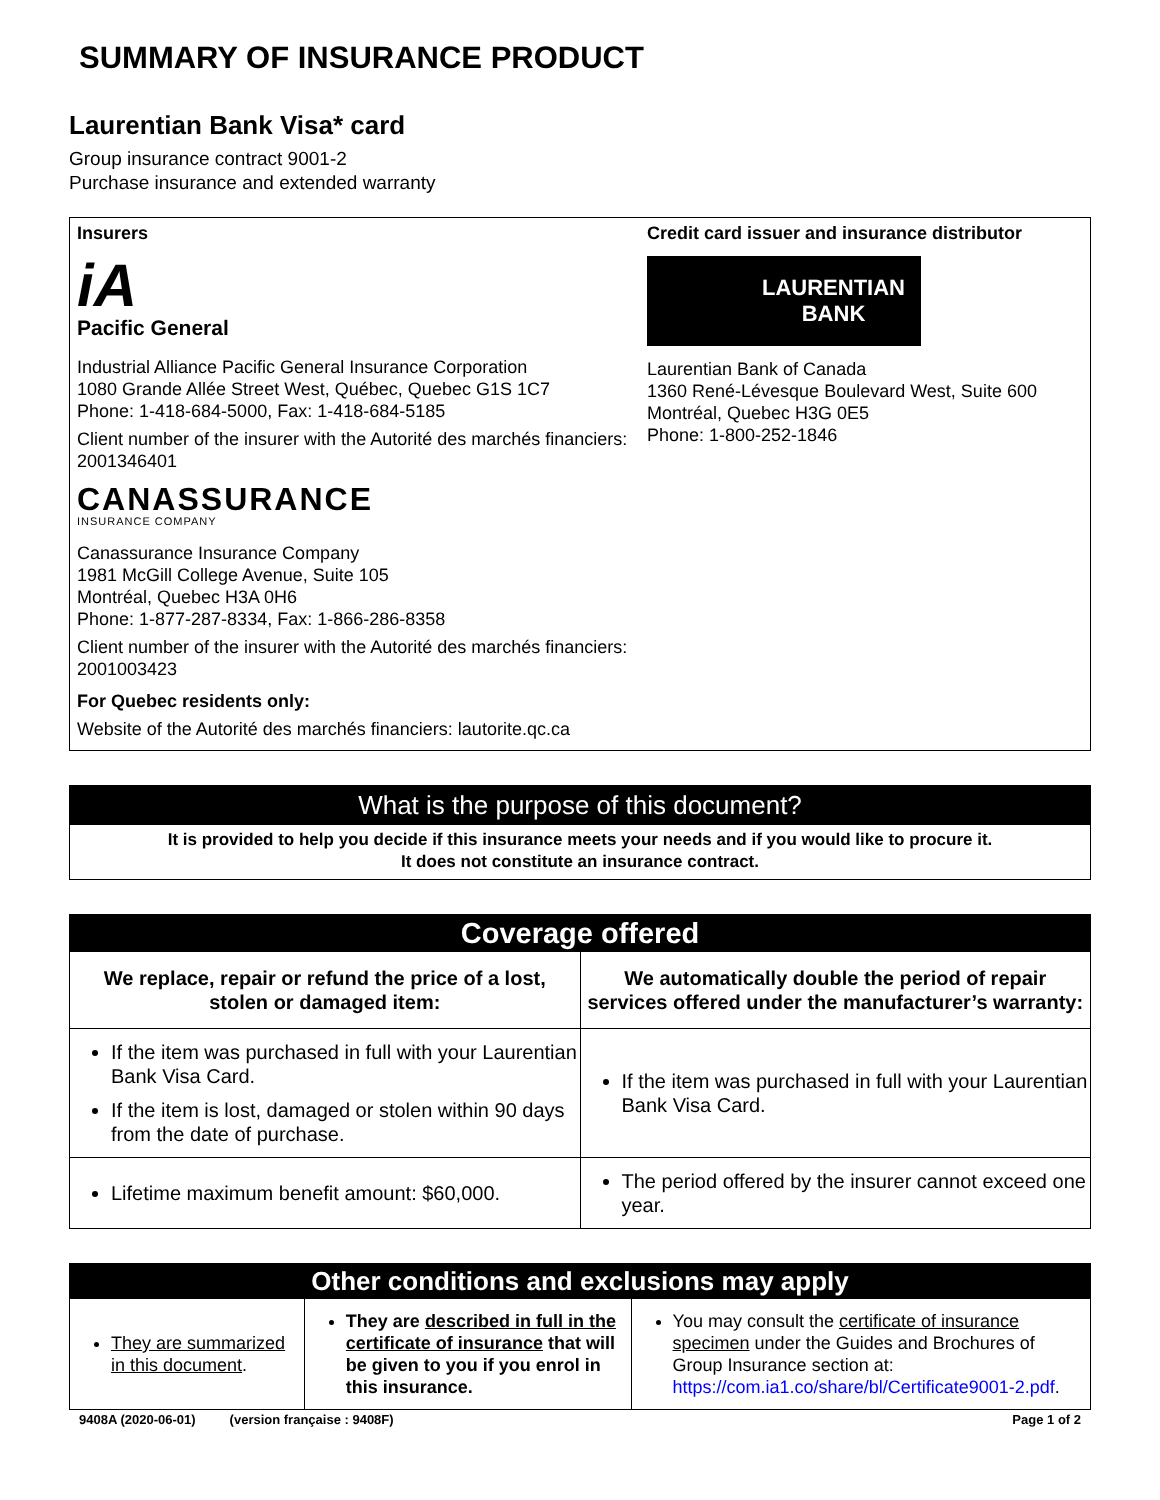SUMMARY OF INSURANCE PRODUCT
Laurentian Bank Visa* card
Group insurance contract 9001-2
Purchase insurance and extended warranty
Insurers
iA
Pacific General
Industrial Alliance Pacific General Insurance Corporation
1080 Grande Allée Street West, Québec, Quebec G1S 1C7
Phone: 1-418-684-5000, Fax: 1-418-684-5185
Client number of the insurer with the Autorité des marchés financiers: 2001346401
CANASSURANCE
INSURANCE COMPANY
Canassurance Insurance Company
1981 McGill College Avenue, Suite 105
Montréal, Quebec H3A 0H6
Phone: 1-877-287-8334, Fax: 1-866-286-8358
Client number of the insurer with the Autorité des marchés financiers: 2001003423
For Quebec residents only:
Website of the Autorité des marchés financiers: lautorite.qc.ca
Credit card issuer and insurance distributor
LAURENTIAN
BANK
Laurentian Bank of Canada
1360 René-Lévesque Boulevard West, Suite 600
Montréal, Quebec H3G 0E5
Phone: 1-800-252-1846
What is the purpose of this document?
It is provided to help you decide if this insurance meets your needs and if you would like to procure it.
It does not constitute an insurance contract.
| Coverage offered | |
| --- | --- |
| We replace, repair or refund the price of a lost, stolen or damaged item: | We automatically double the period of repair services offered under the manufacturer’s warranty: |
| If the item was purchased in full with your Laurentian Bank Visa Card. If the item is lost, damaged or stolen within 90 days from the date of purchase. | If the item was purchased in full with your Laurentian Bank Visa Card. |
| Lifetime maximum benefit amount: $60,000. | The period offered by the insurer cannot exceed one year. |
| Other conditions and exclusions may apply | | |
| --- | --- | --- |
| They are summarized in this document . | They are described in full in the certificate of insurance that will be given to you if you enrol in this insurance. | You may consult the certificate of insurance specimen under the Guides and Brochures of Group Insurance section at: https://com.ia1.co/share/bl/Certificate9001-2.pdf . |
9408A (2020-06-01) (version française : 9408F) Page 1 of 2